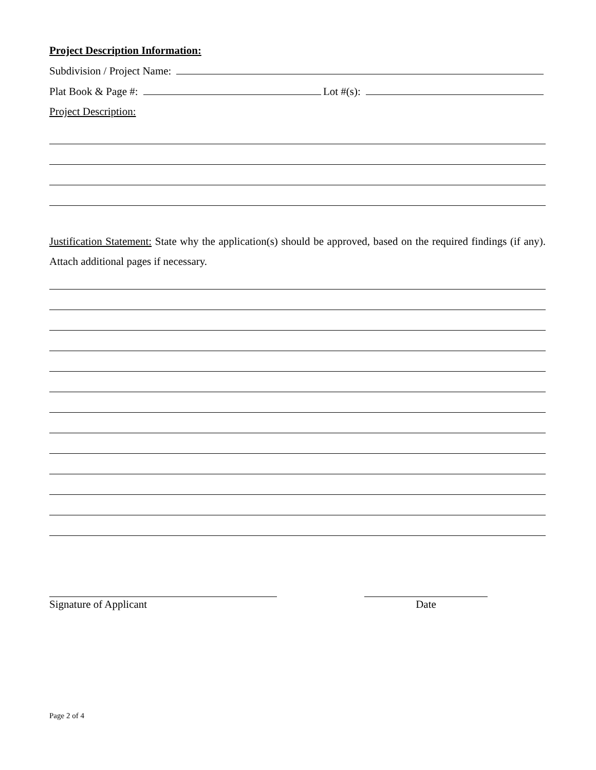Project Description Information:
Subdivision / Project Name:
Plat Book & Page #: Lot #(s):
Project Description:
Justification Statement: State why the application(s) should be approved, based on the required findings (if any). Attach additional pages if necessary.
Signature of Applicant Date
Page 2 of 4